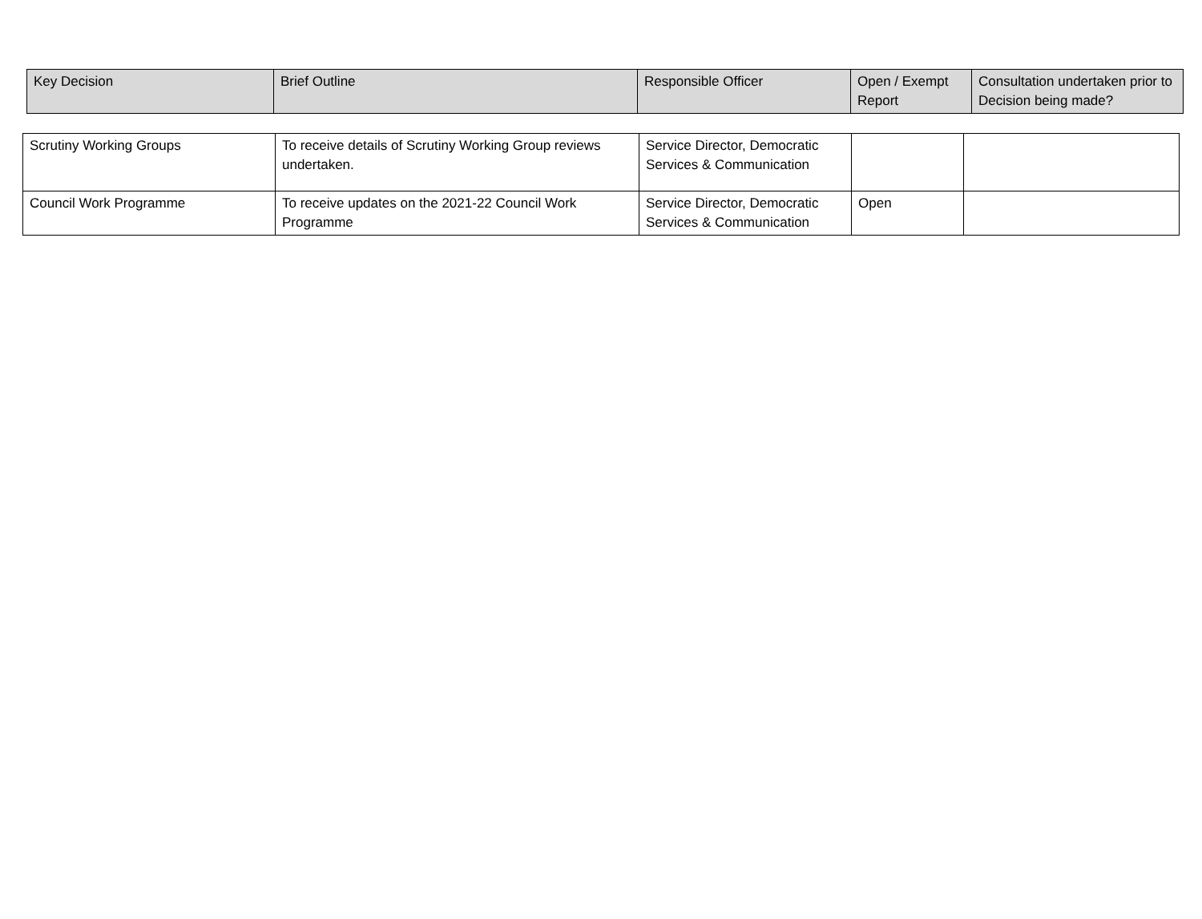| Key Decision | Brief Outline | Responsible Officer | Open / Exempt Report | Consultation undertaken prior to Decision being made? |
| --- | --- | --- | --- | --- |
| Scrutiny Working Groups | To receive details of Scrutiny Working Group reviews undertaken. | Service Director, Democratic Services & Communication | | |
| Council Work Programme | To receive updates on the 2021-22 Council Work Programme | Service Director, Democratic Services & Communication | Open | |